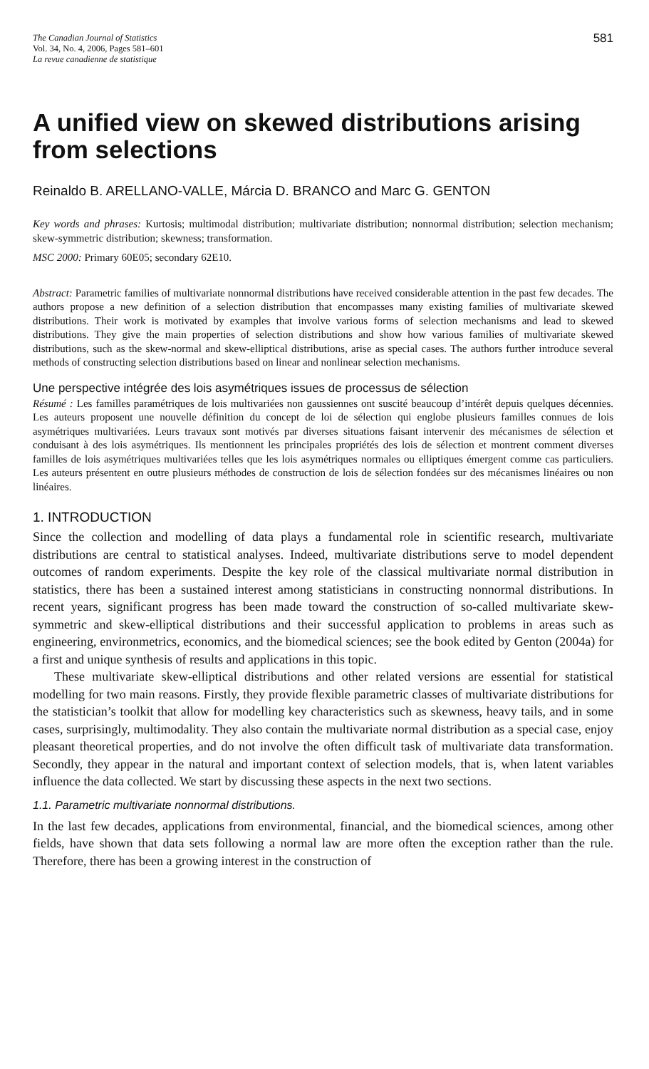The Canadian Journal of Statistics
Vol. 34, No. 4, 2006, Pages 581–601
La revue canadienne de statistique
581
A unified view on skewed distributions arising from selections
Reinaldo B. ARELLANO-VALLE, Márcia D. BRANCO and Marc G. GENTON
Key words and phrases: Kurtosis; multimodal distribution; multivariate distribution; nonnormal distribution; selection mechanism; skew-symmetric distribution; skewness; transformation.
MSC 2000: Primary 60E05; secondary 62E10.
Abstract: Parametric families of multivariate nonnormal distributions have received considerable attention in the past few decades. The authors propose a new definition of a selection distribution that encompasses many existing families of multivariate skewed distributions. Their work is motivated by examples that involve various forms of selection mechanisms and lead to skewed distributions. They give the main properties of selection distributions and show how various families of multivariate skewed distributions, such as the skew-normal and skew-elliptical distributions, arise as special cases. The authors further introduce several methods of constructing selection distributions based on linear and nonlinear selection mechanisms.
Une perspective intégrée des lois asymétriques issues de processus de sélection
Résumé : Les familles paramétriques de lois multivariées non gaussiennes ont suscité beaucoup d’intérêt depuis quelques décennies. Les auteurs proposent une nouvelle définition du concept de loi de sélection qui englobe plusieurs familles connues de lois asymétriques multivariées. Leurs travaux sont motivés par diverses situations faisant intervenir des mécanismes de sélection et conduisant à des lois asymétriques. Ils mentionnent les principales propriétés des lois de sélection et montrent comment diverses familles de lois asymétriques multivariées telles que les lois asymétriques normales ou elliptiques émergent comme cas particuliers. Les auteurs présentent en outre plusieurs méthodes de construction de lois de sélection fondées sur des mécanismes linéaires ou non linéaires.
1. INTRODUCTION
Since the collection and modelling of data plays a fundamental role in scientific research, multivariate distributions are central to statistical analyses. Indeed, multivariate distributions serve to model dependent outcomes of random experiments. Despite the key role of the classical multivariate normal distribution in statistics, there has been a sustained interest among statisticians in constructing nonnormal distributions. In recent years, significant progress has been made toward the construction of so-called multivariate skew-symmetric and skew-elliptical distributions and their successful application to problems in areas such as engineering, environmetrics, economics, and the biomedical sciences; see the book edited by Genton (2004a) for a first and unique synthesis of results and applications in this topic.
These multivariate skew-elliptical distributions and other related versions are essential for statistical modelling for two main reasons. Firstly, they provide flexible parametric classes of multivariate distributions for the statistician’s toolkit that allow for modelling key characteristics such as skewness, heavy tails, and in some cases, surprisingly, multimodality. They also contain the multivariate normal distribution as a special case, enjoy pleasant theoretical properties, and do not involve the often difficult task of multivariate data transformation. Secondly, they appear in the natural and important context of selection models, that is, when latent variables influence the data collected. We start by discussing these aspects in the next two sections.
1.1. Parametric multivariate nonnormal distributions.
In the last few decades, applications from environmental, financial, and the biomedical sciences, among other fields, have shown that data sets following a normal law are more often the exception rather than the rule. Therefore, there has been a growing interest in the construction of